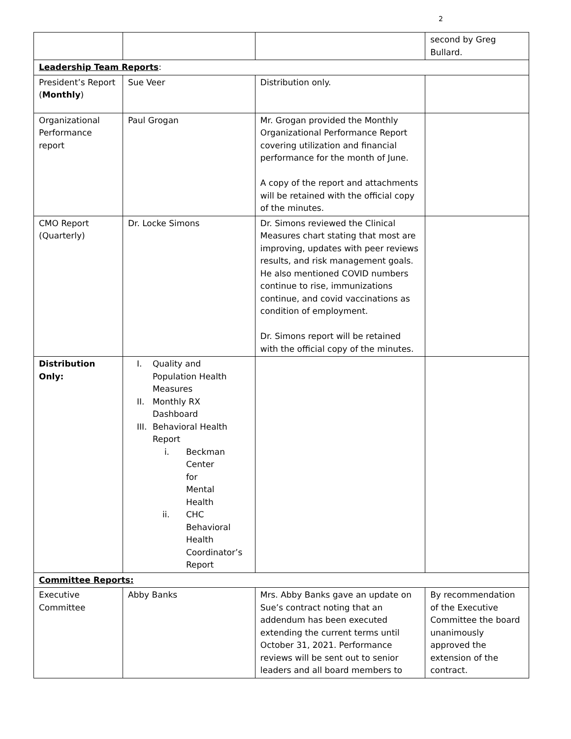2
| | | | second by Greg Bullard. |
| Leadership Team Reports : | | | |
| President’s Report ( Monthly ) | Sue Veer | Distribution only. | |
| Organizational Performance report | Paul Grogan | Mr. Grogan provided the Monthly Organizational Performance Report covering utilization and financial performance for the month of June. A copy of the report and attachments will be retained with the official copy of the minutes. | |
| CMO Report (Quarterly) | Dr. Locke Simons | Dr. Simons reviewed the Clinical Measures chart stating that most are improving, updates with peer reviews results, and risk management goals. He also mentioned COVID numbers continue to rise, immunizations continue, and covid vaccinations as condition of employment. Dr. Simons report will be retained with the official copy of the minutes. | |
| Distribution Only: | I. Quality and Population Health Measures II. Monthly RX Dashboard III. Behavioral Health Report i. Beckman Center for Mental Health ii. CHC Behavioral Health Coordinator’s Report | | |
| Committee Reports: | | | |
| Executive Committee | Abby Banks | Mrs. Abby Banks gave an update on Sue’s contract noting that an addendum has been executed extending the current terms until October 31, 2021. Performance reviews will be sent out to senior leaders and all board members to | By recommendation of the Executive Committee the board unanimously approved the extension of the contract. |